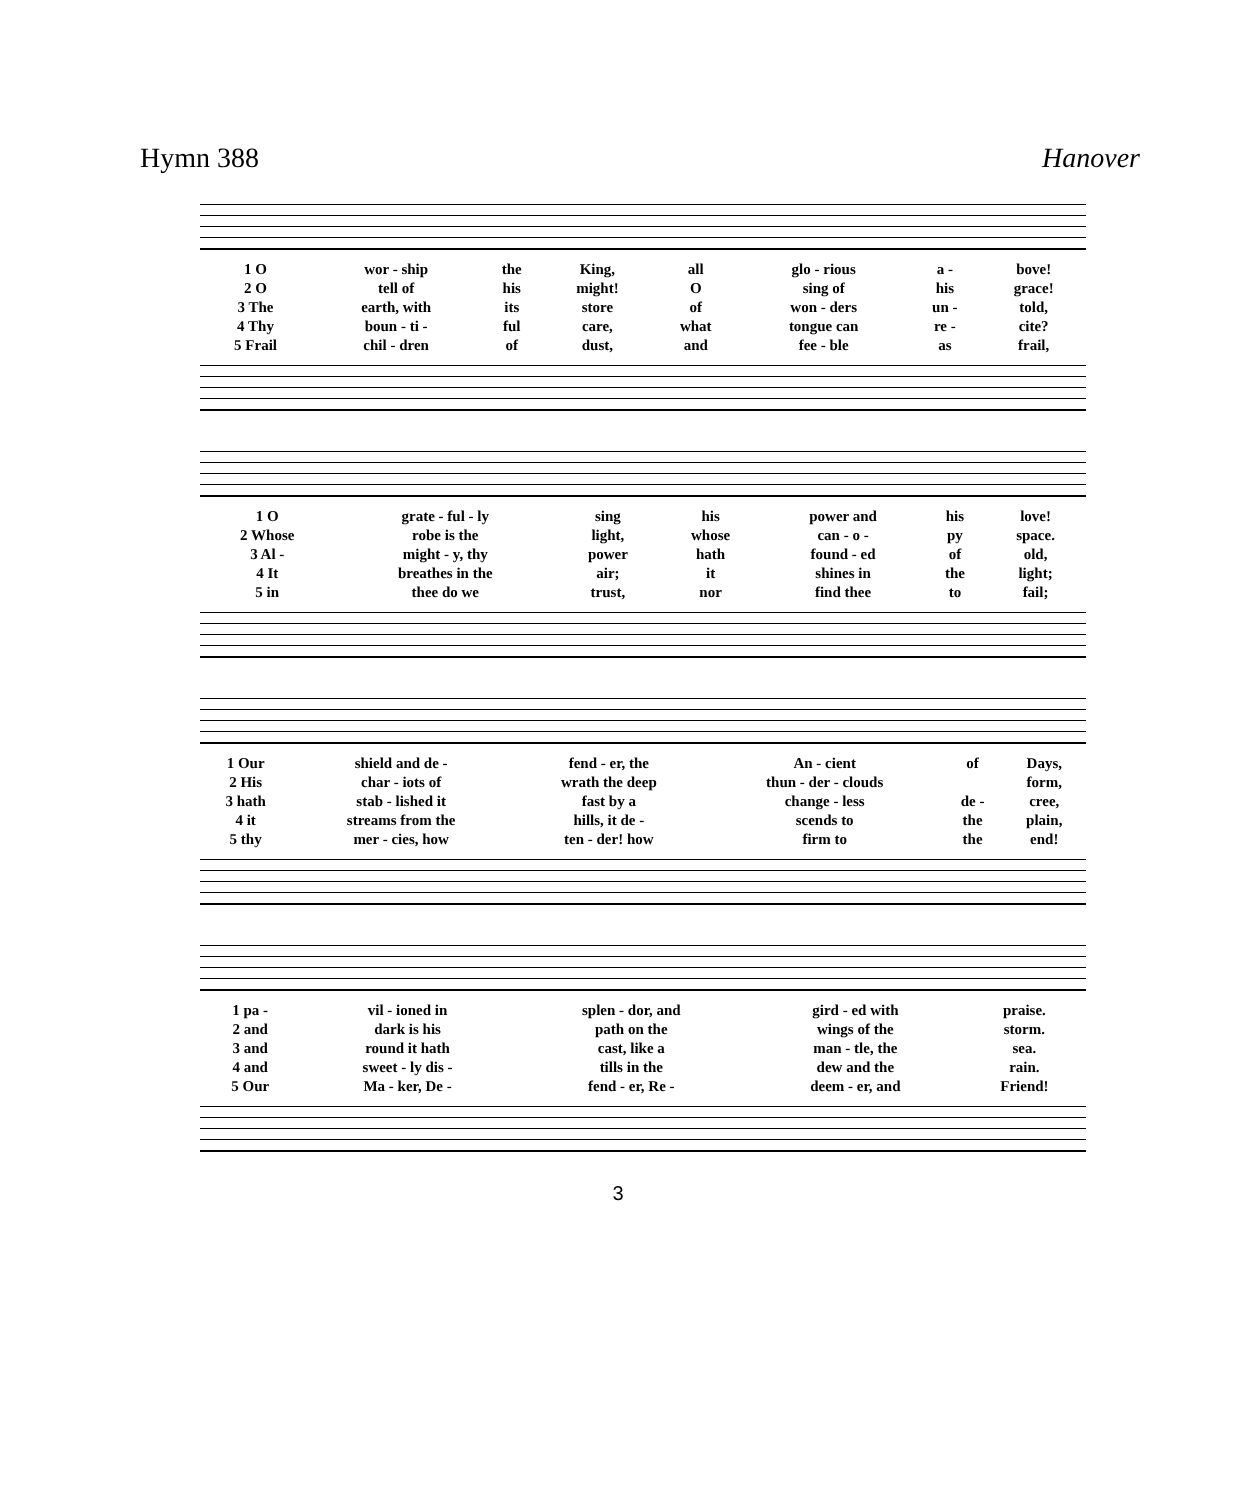Hymn 388 Hanover
| 1 O | wor - ship | the | King, | all | glo - rious | a - | bove! |
| 2 O | tell of | his | might! | O | sing of | his | grace! |
| 3 The | earth, with | its | store | of | won - ders | un - | told, |
| 4 Thy | boun - ti - | ful | care, | what | tongue can | re - | cite? |
| 5 Frail | chil - dren | of | dust, | and | fee - ble | as | frail, |
| 1 O | grate - ful - ly | sing | his | power and | his | love! |
| 2 Whose | robe is the | light, | whose | can - o - | py | space. |
| 3 Al - | might - y, thy | power | hath | found - ed | of | old, |
| 4 It | breathes in the | air; | it | shines in | the | light; |
| 5 in | thee do we | trust, | nor | find thee | to | fail; |
| 1 Our | shield and de - | fend - er, the | An - cient | of | Days, |
| 2 His | char - iots of | wrath the deep | thun - der - clouds | | form, |
| 3 hath | stab - lished it | fast by a | change - less | de - | cree, |
| 4 it | streams from the | hills, it de - | scends to | the | plain, |
| 5 thy | mer - cies, how | ten - der! how | firm to | the | end! |
| 1 pa - | vil - ioned in | splen - dor, and | gird - ed with | praise. |
| 2 and | dark is his | path on the | wings of the | storm. |
| 3 and | round it hath | cast, like a | man - tle, the | sea. |
| 4 and | sweet - ly dis - | tills in the | dew and the | rain. |
| 5 Our | Ma - ker, De - | fend - er, Re - | deem - er, and | Friend! |
3